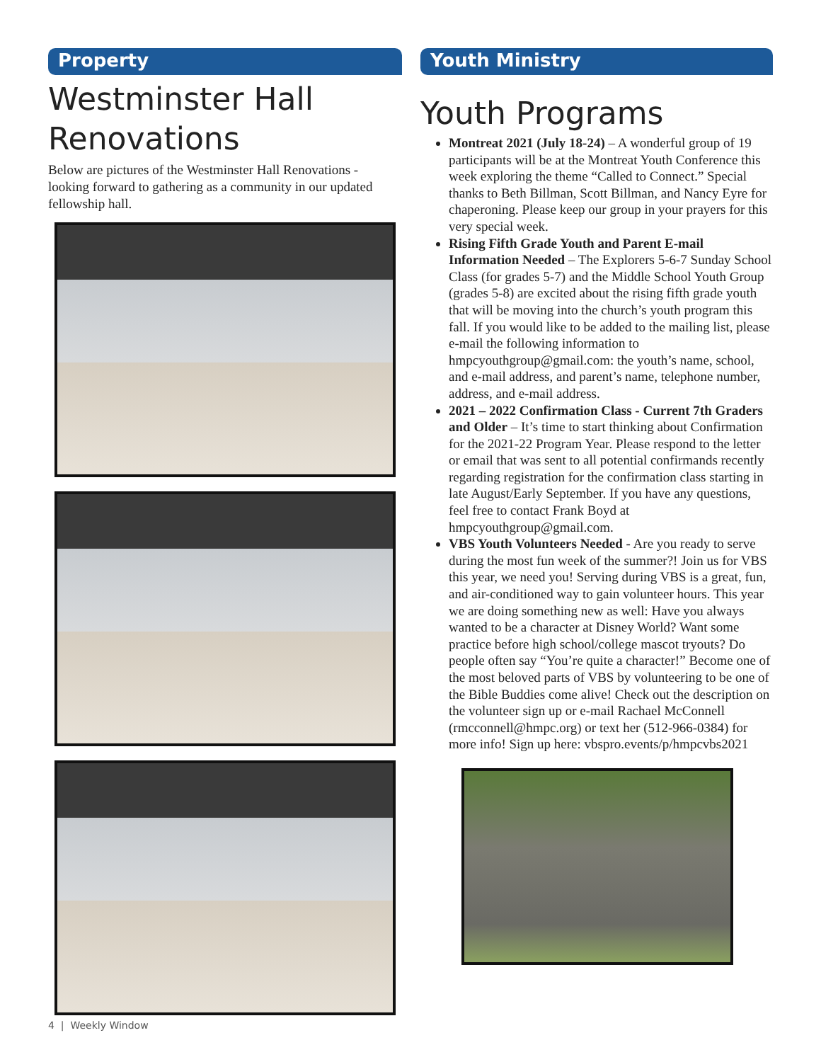Property
Westminster Hall Renovations
Below are pictures of the Westminster Hall Renovations - looking forward to gathering as a community in our updated fellowship hall.
Youth Ministry
Youth Programs
Montreat 2021 (July 18-24) – A wonderful group of 19 participants will be at the Montreat Youth Conference this week exploring the theme “Called to Connect.” Special thanks to Beth Billman, Scott Billman, and Nancy Eyre for chaperoning. Please keep our group in your prayers for this very special week.
Rising Fifth Grade Youth and Parent E-mail Information Needed – The Explorers 5-6-7 Sunday School Class (for grades 5-7) and the Middle School Youth Group (grades 5-8) are excited about the rising fifth grade youth that will be moving into the church’s youth program this fall. If you would like to be added to the mailing list, please e-mail the following information to hmpcyouthgroup@gmail.com: the youth’s name, school, and e-mail address, and parent’s name, telephone number, address, and e-mail address.
2021 – 2022 Confirmation Class - Current 7th Graders and Older – It’s time to start thinking about Confirmation for the 2021-22 Program Year. Please respond to the letter or email that was sent to all potential confirmands recently regarding registration for the confirmation class starting in late August/Early September. If you have any questions, feel free to contact Frank Boyd at hmpcyouthgroup@gmail.com.
VBS Youth Volunteers Needed - Are you ready to serve during the most fun week of the summer?! Join us for VBS this year, we need you! Serving during VBS is a great, fun, and air-conditioned way to gain volunteer hours. This year we are doing something new as well: Have you always wanted to be a character at Disney World? Want some practice before high school/college mascot tryouts? Do people often say “You’re quite a character!” Become one of the most beloved parts of VBS by volunteering to be one of the Bible Buddies come alive! Check out the description on the volunteer sign up or e-mail Rachael McConnell (rmcconnell@hmpc.org) or text her (512-966-0384) for more info! Sign up here: vbspro.events/p/hmpcvbs2021
4 | Weekly Window